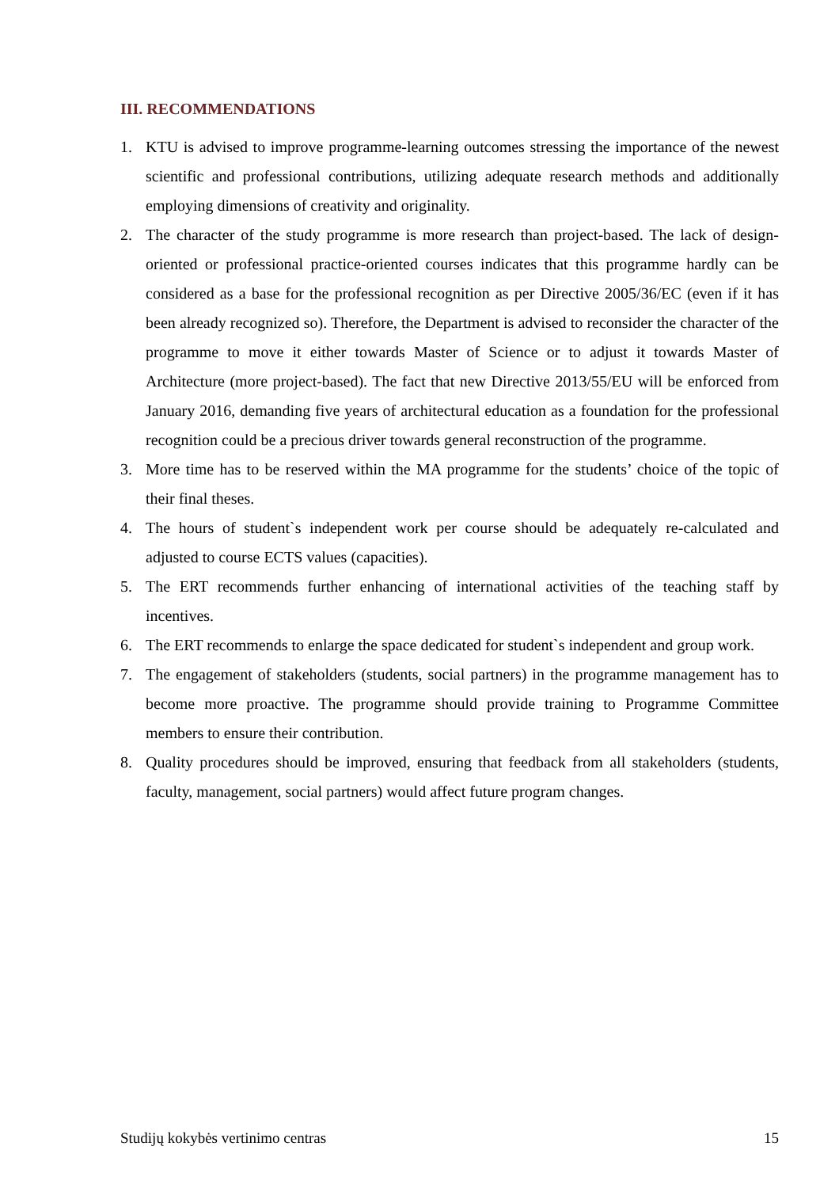III. RECOMMENDATIONS
1. KTU is advised to improve programme-learning outcomes stressing the importance of the newest scientific and professional contributions, utilizing adequate research methods and additionally employing dimensions of creativity and originality.
2. The character of the study programme is more research than project-based. The lack of design-oriented or professional practice-oriented courses indicates that this programme hardly can be considered as a base for the professional recognition as per Directive 2005/36/EC (even if it has been already recognized so). Therefore, the Department is advised to reconsider the character of the programme to move it either towards Master of Science or to adjust it towards Master of Architecture (more project-based). The fact that new Directive 2013/55/EU will be enforced from January 2016, demanding five years of architectural education as a foundation for the professional recognition could be a precious driver towards general reconstruction of the programme.
3. More time has to be reserved within the MA programme for the students’ choice of the topic of their final theses.
4. The hours of student`s independent work per course should be adequately re-calculated and adjusted to course ECTS values (capacities).
5. The ERT recommends further enhancing of international activities of the teaching staff by incentives.
6. The ERT recommends to enlarge the space dedicated for student`s independent and group work.
7. The engagement of stakeholders (students, social partners) in the programme management has to become more proactive. The programme should provide training to Programme Committee members to ensure their contribution.
8. Quality procedures should be improved, ensuring that feedback from all stakeholders (students, faculty, management, social partners) would affect future program changes.
Studijų kokybės vertinimo centras 15